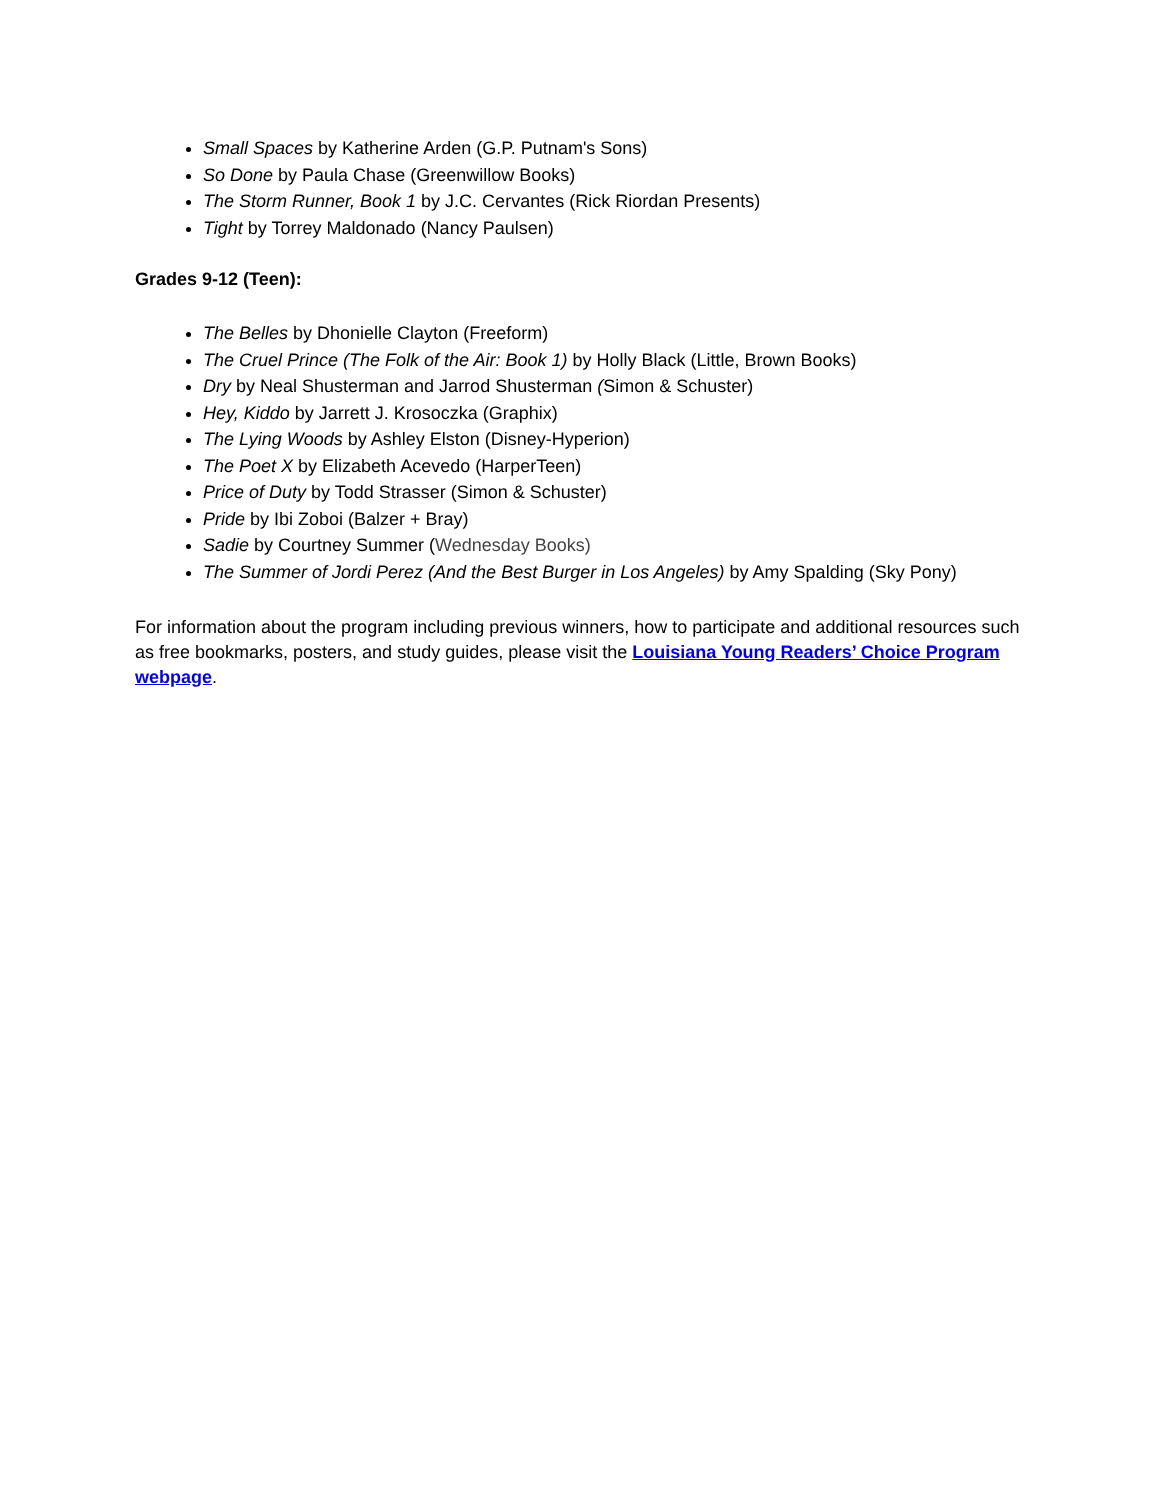Small Spaces by Katherine Arden (G.P. Putnam's Sons)
So Done by Paula Chase (Greenwillow Books)
The Storm Runner, Book 1 by J.C. Cervantes (Rick Riordan Presents)
Tight by Torrey Maldonado (Nancy Paulsen)
Grades 9-12 (Teen):
The Belles by Dhonielle Clayton (Freeform)
The Cruel Prince (The Folk of the Air: Book 1) by Holly Black (Little, Brown Books)
Dry by Neal Shusterman and Jarrod Shusterman (Simon & Schuster)
Hey, Kiddo by Jarrett J. Krosoczka (Graphix)
The Lying Woods by Ashley Elston (Disney-Hyperion)
The Poet X by Elizabeth Acevedo (HarperTeen)
Price of Duty by Todd Strasser (Simon & Schuster)
Pride by Ibi Zoboi (Balzer + Bray)
Sadie by Courtney Summer (Wednesday Books)
The Summer of Jordi Perez (And the Best Burger in Los Angeles) by Amy Spalding (Sky Pony)
For information about the program including previous winners, how to participate and additional resources such as free bookmarks, posters, and study guides, please visit the Louisiana Young Readers’ Choice Program webpage.